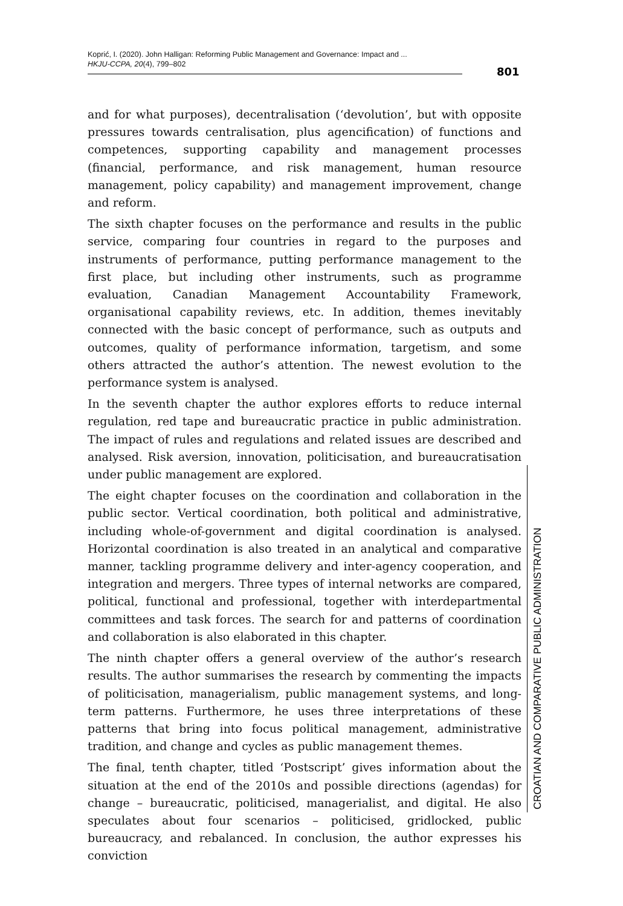Koprić, I. (2020). John Halligan: Reforming Public Management and Governance: Impact and ...
HKJU-CCPA, 20(4), 799–802
801
and for what purposes), decentralisation (‘devolution’, but with opposite pressures towards centralisation, plus agencification) of functions and competences, supporting capability and management processes (financial, performance, and risk management, human resource management, policy capability) and management improvement, change and reform.
The sixth chapter focuses on the performance and results in the public service, comparing four countries in regard to the purposes and instruments of performance, putting performance management to the first place, but including other instruments, such as programme evaluation, Canadian Management Accountability Framework, organisational capability reviews, etc. In addition, themes inevitably connected with the basic concept of performance, such as outputs and outcomes, quality of performance information, targetism, and some others attracted the author’s attention. The newest evolution to the performance system is analysed.
In the seventh chapter the author explores efforts to reduce internal regulation, red tape and bureaucratic practice in public administration. The impact of rules and regulations and related issues are described and analysed. Risk aversion, innovation, politicisation, and bureaucratisation under public management are explored.
The eight chapter focuses on the coordination and collaboration in the public sector. Vertical coordination, both political and administrative, including whole-of-government and digital coordination is analysed. Horizontal coordination is also treated in an analytical and comparative manner, tackling programme delivery and inter-agency cooperation, and integration and mergers. Three types of internal networks are compared, political, functional and professional, together with interdepartmental committees and task forces. The search for and patterns of coordination and collaboration is also elaborated in this chapter.
The ninth chapter offers a general overview of the author’s research results. The author summarises the research by commenting the impacts of politicisation, managerialism, public management systems, and long-term patterns. Furthermore, he uses three interpretations of these patterns that bring into focus political management, administrative tradition, and change and cycles as public management themes.
The final, tenth chapter, titled ‘Postscript’ gives information about the situation at the end of the 2010s and possible directions (agendas) for change – bureaucratic, politicised, managerialist, and digital. He also speculates about four scenarios – politicised, gridlocked, public bureaucracy, and rebalanced. In conclusion, the author expresses his conviction
CROATIAN AND COMPARATIVE PUBLIC ADMINISTRATION